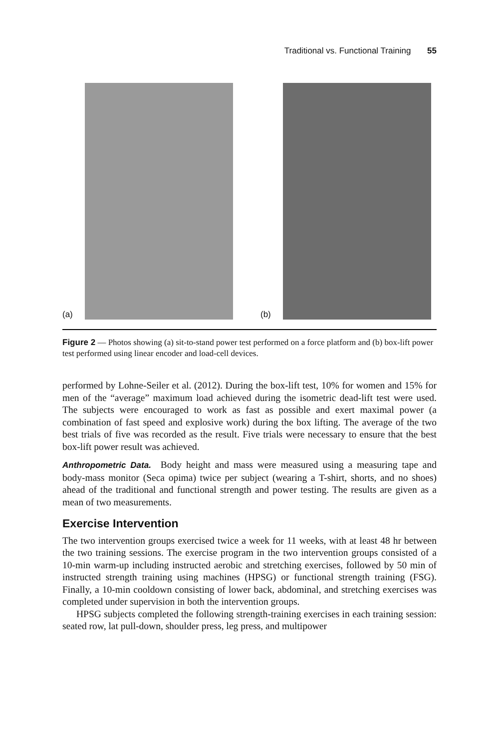Traditional vs. Functional Training 55
(a)
(b)
Figure 2 — Photos showing (a) sit-to-stand power test performed on a force platform and (b) box-lift power test performed using linear encoder and load-cell devices.
performed by Lohne-Seiler et al. (2012). During the box-lift test, 10% for women and 15% for men of the “average” maximum load achieved during the isometric dead-lift test were used. The subjects were encouraged to work as fast as possible and exert maximal power (a combination of fast speed and explosive work) during the box lifting. The average of the two best trials of five was recorded as the result. Five trials were necessary to ensure that the best box-lift power result was achieved.
Anthropometric Data. Body height and mass were measured using a measuring tape and body-mass monitor (Seca opima) twice per subject (wearing a T-shirt, shorts, and no shoes) ahead of the traditional and functional strength and power testing. The results are given as a mean of two measurements.
Exercise Intervention
The two intervention groups exercised twice a week for 11 weeks, with at least 48 hr between the two training sessions. The exercise program in the two intervention groups consisted of a 10-min warm-up including instructed aerobic and stretching exercises, followed by 50 min of instructed strength training using machines (HPSG) or functional strength training (FSG). Finally, a 10-min cooldown consisting of lower back, abdominal, and stretching exercises was completed under supervision in both the intervention groups.
HPSG subjects completed the following strength-training exercises in each training session: seated row, lat pull-down, shoulder press, leg press, and multipower